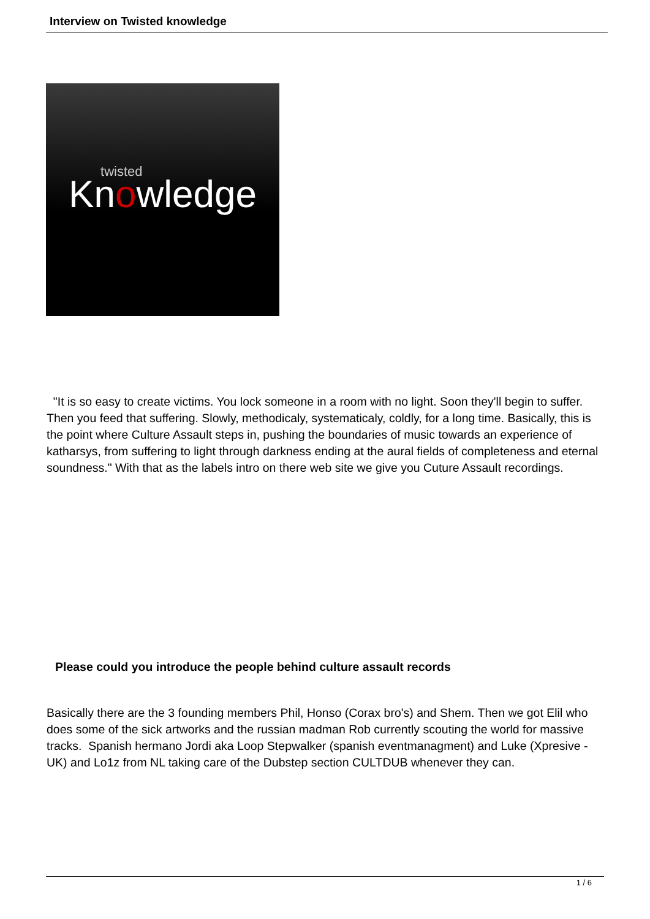Interview on Twisted knowledge
twisted
Knowledge
"It is so easy to create victims. You lock someone in a room with no light. Soon they'll begin to suffer. Then you feed that suffering. Slowly, methodicaly, systematicaly, coldly, for a long time. Basically, this is the point where Culture Assault steps in, pushing the boundaries of music towards an experience of katharsys, from suffering to light through darkness ending at the aural fields of completeness and eternal soundness." With that as the labels intro on there web site we give you Cuture Assault recordings.
Please could you introduce the people behind culture assault records
Basically there are the 3 founding members Phil, Honso (Corax bro's) and Shem. Then we got Elil who does some of the sick artworks and the russian madman Rob currently scouting the world for massive tracks. Spanish hermano Jordi aka Loop Stepwalker (spanish eventmanagment) and Luke (Xpresive - UK) and Lo1z from NL taking care of the Dubstep section CULTDUB whenever they can.
1 / 6